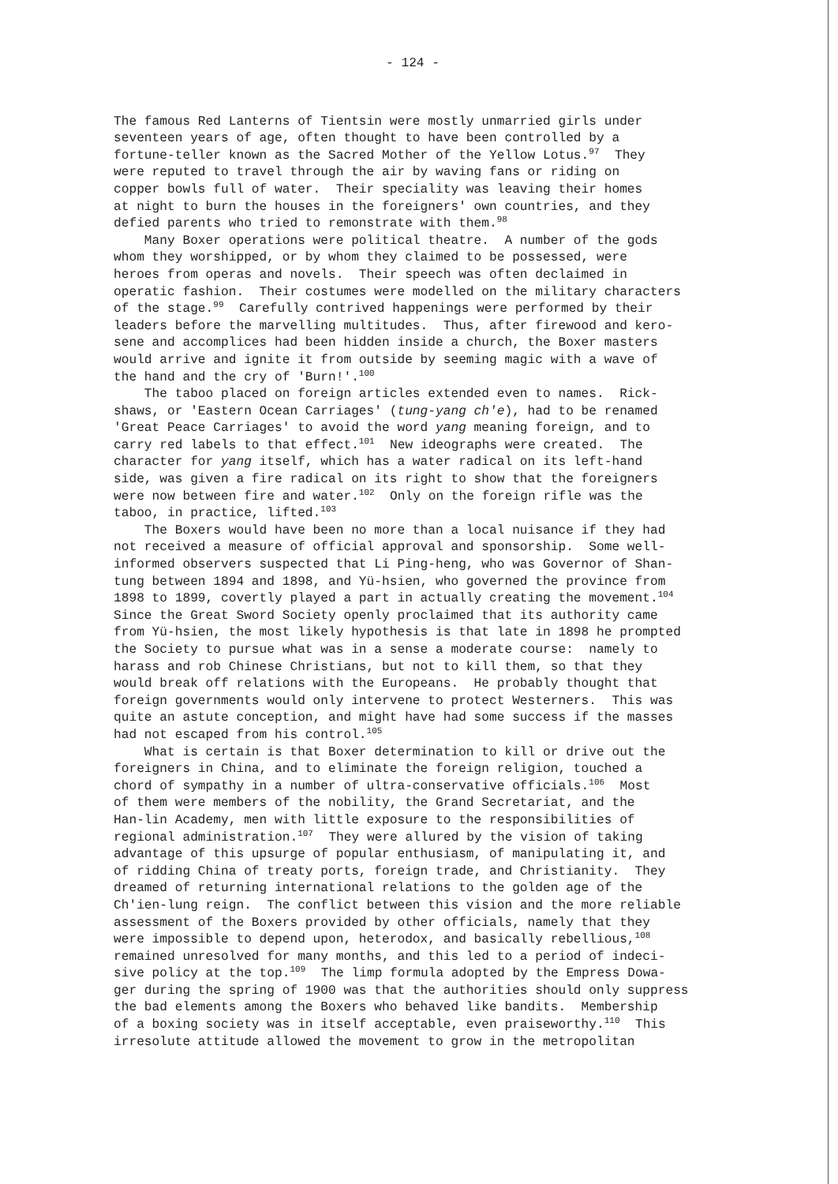- 124 -
The famous Red Lanterns of Tientsin were mostly unmarried girls under seventeen years of age, often thought to have been controlled by a fortune-teller known as the Sacred Mother of the Yellow Lotus.<sup>97</sup> They were reputed to travel through the air by waving fans or riding on copper bowls full of water. Their speciality was leaving their homes at night to burn the houses in the foreigners' own countries, and they defied parents who tried to remonstrate with them.<sup>98</sup> Many Boxer operations were political theatre. A number of the gods whom they worshipped, or by whom they claimed to be possessed, were heroes from operas and novels. Their speech was often declaimed in operatic fashion. Their costumes were modelled on the military characters of the stage.<sup>99</sup> Carefully contrived happenings were performed by their leaders before the marvelling multitudes. Thus, after firewood and kero- sene and accomplices had been hidden inside a church, the Boxer masters would arrive and ignite it from outside by seeming magic with a wave of the hand and the cry of 'Burn!'.<sup>100</sup> The taboo placed on foreign articles extended even to names. Rick- shaws, or 'Eastern Ocean Carriages' (tung-yang ch'e), had to be renamed 'Great Peace Carriages' to avoid the word yang meaning foreign, and to carry red labels to that effect.<sup>101</sup> New ideographs were created. The character for yang itself, which has a water radical on its left-hand side, was given a fire radical on its right to show that the foreigners were now between fire and water.<sup>102</sup> Only on the foreign rifle was the taboo, in practice, lifted.<sup>103</sup> The Boxers would have been no more than a local nuisance if they had not received a measure of official approval and sponsorship. Some well- informed observers suspected that Li Ping-heng, who was Governor of Shan- tung between 1894 and 1898, and Yü-hsien, who governed the province from 1898 to 1899, covertly played a part in actually creating the movement.<sup>104</sup> Since the Great Sword Society openly proclaimed that its authority came from Yü-hsien, the most likely hypothesis is that late in 1898 he prompted the Society to pursue what was in a sense a moderate course: namely to harass and rob Chinese Christians, but not to kill them, so that they would break off relations with the Europeans. He probably thought that foreign governments would only intervene to protect Westerners. This was quite an astute conception, and might have had some success if the masses had not escaped from his control.<sup>105</sup> What is certain is that Boxer determination to kill or drive out the foreigners in China, and to eliminate the foreign religion, touched a chord of sympathy in a number of ultra-conservative officials.<sup>106</sup> Most of them were members of the nobility, the Grand Secretariat, and the Han-lin Academy, men with little exposure to the responsibilities of regional administration.<sup>107</sup> They were allured by the vision of taking advantage of this upsurge of popular enthusiasm, of manipulating it, and of ridding China of treaty ports, foreign trade, and Christianity. They dreamed of returning international relations to the golden age of the Ch'ien-lung reign. The conflict between this vision and the more reliable assessment of the Boxers provided by other officials, namely that they were impossible to depend upon, heterodox, and basically rebellious,<sup>108</sup> remained unresolved for many months, and this led to a period of indeci- sive policy at the top.<sup>109</sup> The limp formula adopted by the Empress Dowa- ger during the spring of 1900 was that the authorities should only suppress the bad elements among the Boxers who behaved like bandits. Membership of a boxing society was in itself acceptable, even praiseworthy.<sup>110</sup> This irresolute attitude allowed the movement to grow in the metropolitan